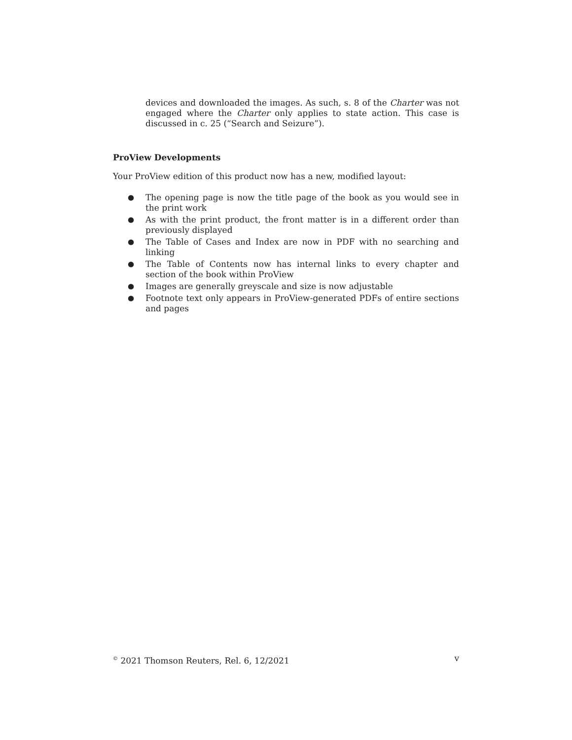devices and downloaded the images. As such, s. 8 of the Charter was not engaged where the Charter only applies to state action. This case is discussed in c. 25 (“Search and Seizure”).
ProView Developments
Your ProView edition of this product now has a new, modified layout:
● The opening page is now the title page of the book as you would see in the print work
● As with the print product, the front matter is in a different order than previously displayed
● The Table of Cases and Index are now in PDF with no searching and linking
● The Table of Contents now has internal links to every chapter and section of the book within ProView
● Images are generally greyscale and size is now adjustable
● Footnote text only appears in ProView-generated PDFs of entire sections and pages
<sup>©</sup> 2021 Thomson Reuters, Rel. 6, 12/2021 v